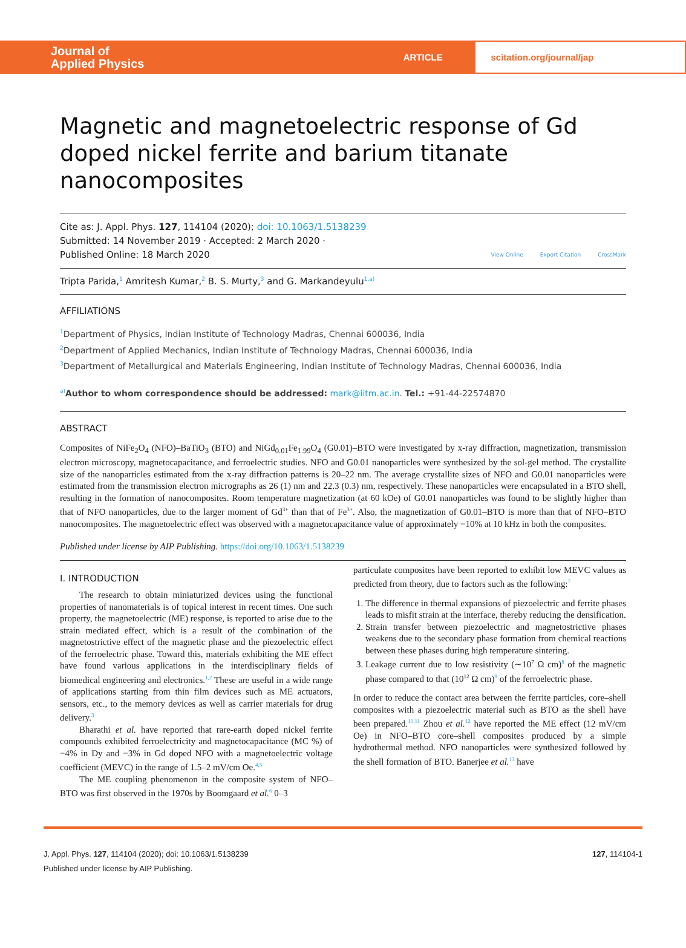Journal of
Applied Physics
ARTICLE
scitation.org/journal/jap
Magnetic and magnetoelectric response of Gd doped nickel ferrite and barium titanate nanocomposites
Cite as: J. Appl. Phys. 127, 114104 (2020); doi: 10.1063/1.5138239
Submitted: 14 November 2019 · Accepted: 2 March 2020 ·
Published Online: 18 March 2020
View Online Export Citation CrossMark
Tripta Parida,<sup>1</sup> Amritesh Kumar,<sup>2</sup> B. S. Murty,<sup>3</sup> and G. Markandeyulu<sup>1,a)</sup>
AFFILIATIONS
<sup>1</sup> Department of Physics, Indian Institute of Technology Madras, Chennai 600036, India
<sup>2</sup> Department of Applied Mechanics, Indian Institute of Technology Madras, Chennai 600036, India
<sup>3</sup> Department of Metallurgical and Materials Engineering, Indian Institute of Technology Madras, Chennai 600036, India
<sup>a)</sup> Author to whom correspondence should be addressed: mark@iitm.ac.in. Tel.: +91-44-22574870
ABSTRACT
Composites of NiFe<sub>2</sub>O<sub>4</sub> (NFO)–BaTiO<sub>3</sub> (BTO) and NiGd<sub>0.01</sub>Fe<sub>1.99</sub>O<sub>4</sub> (G0.01)–BTO were investigated by x-ray diffraction, magnetization, transmission electron microscopy, magnetocapacitance, and ferroelectric studies. NFO and G0.01 nanoparticles were synthesized by the sol-gel method. The crystallite size of the nanoparticles estimated from the x-ray diffraction patterns is 20–22 nm. The average crystallite sizes of NFO and G0.01 nanoparticles were estimated from the transmission electron micrographs as 26 (1) nm and 22.3 (0.3) nm, respectively. These nanoparticles were encapsulated in a BTO shell, resulting in the formation of nanocomposites. Room temperature magnetization (at 60 kOe) of G0.01 nanoparticles was found to be slightly higher than that of NFO nanoparticles, due to the larger moment of Gd<sup>3+</sup> than that of Fe<sup>3+</sup>. Also, the magnetization of G0.01–BTO is more than that of NFO–BTO nanocomposites. The magnetoelectric effect was observed with a magnetocapacitance value of approximately −10% at 10 kHz in both the composites.
Published under license by AIP Publishing. https://doi.org/10.1063/1.5138239
I. INTRODUCTION
The research to obtain miniaturized devices using the functional properties of nanomaterials is of topical interest in recent times. One such property, the magnetoelectric (ME) response, is reported to arise due to the strain mediated effect, which is a result of the combination of the magnetostrictive effect of the magnetic phase and the piezoelectric effect of the ferroelectric phase. Toward this, materials exhibiting the ME effect have found various applications in the interdisciplinary fields of biomedical engineering and electronics.<sup>1,2</sup> These are useful in a wide range of applications starting from thin film devices such as ME actuators, sensors, etc., to the memory devices as well as carrier materials for drug delivery.<sup>3</sup>
Bharathi et al. have reported that rare-earth doped nickel ferrite compounds exhibited ferroelectricity and magnetocapacitance (MC %) of −4% in Dy and −3% in Gd doped NFO with a magnetoelectric voltage coefficient (MEVC) in the range of 1.5–2 mV/cm Oe.<sup>4,5</sup>
The ME coupling phenomenon in the composite system of NFO–BTO was first observed in the 1970s by Boomgaard et al.<sup>6</sup> 0–3
particulate composites have been reported to exhibit low MEVC values as predicted from theory, due to factors such as the following:<sup>7</sup>
1. The difference in thermal expansions of piezoelectric and ferrite phases leads to misfit strain at the interface, thereby reducing the densification.
2. Strain transfer between piezoelectric and magnetostrictive phases weakens due to the secondary phase formation from chemical reactions between these phases during high temperature sintering.
3. Leakage current due to low resistivity (∼10<sup>7</sup> Ω cm)<sup>8</sup> of the magnetic phase compared to that (10<sup>12</sup> Ω cm)<sup>9</sup> of the ferroelectric phase.
In order to reduce the contact area between the ferrite particles, core–shell composites with a piezoelectric material such as BTO as the shell have been prepared.<sup>10,11</sup> Zhou et al.<sup>12</sup> have reported the ME effect (12 mV/cm Oe) in NFO–BTO core–shell composites produced by a simple hydrothermal method. NFO nanoparticles were synthesized followed by the shell formation of BTO. Banerjee et al.<sup>13</sup> have
J. Appl. Phys. 127, 114104 (2020); doi: 10.1063/1.5138239 127, 114104-1
Published under license by AIP Publishing.